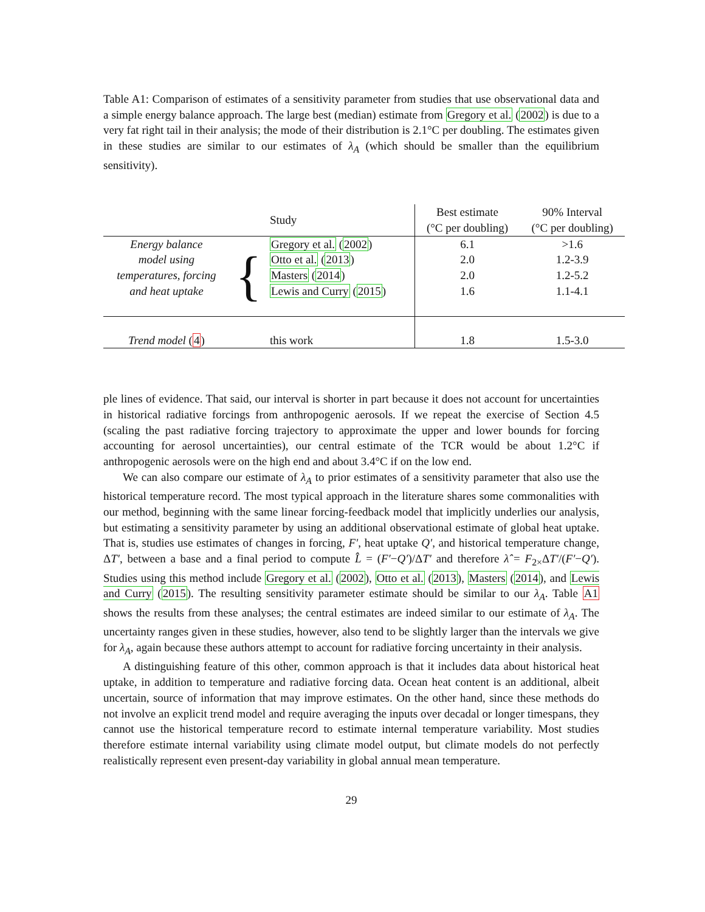Table A1: Comparison of estimates of a sensitivity parameter from studies that use observational data and a simple energy balance approach. The large best (median) estimate from Gregory et al. (2002) is due to a very fat right tail in their analysis; the mode of their distribution is 2.1°C per doubling. The estimates given in these studies are similar to our estimates of λ<sub>A</sub> (which should be smaller than the equilibrium sensitivity).
| | | Study | Best estimate (°C per doubling) | 90% Interval (°C per doubling) |
| --- | --- | --- | --- | --- |
| Energy balance | { | Gregory et al. ( 2002 ) | 6.1 | >1.6 |
| model using | | Otto et al. ( 2013 ) | 2.0 | 1.2-3.9 |
| temperatures, forcing | | Masters ( 2014 ) | 2.0 | 1.2-5.2 |
| and heat uptake | | Lewis and Curry ( 2015 ) | 1.6 | 1.1-4.1 |
| Trend model ( 4 ) | | this work | 1.8 | 1.5-3.0 |
ple lines of evidence. That said, our interval is shorter in part because it does not account for uncertainties in historical radiative forcings from anthropogenic aerosols. If we repeat the exercise of Section 4.5 (scaling the past radiative forcing trajectory to approximate the upper and lower bounds for forcing accounting for aerosol uncertainties), our central estimate of the TCR would be about 1.2°C if anthropogenic aerosols were on the high end and about 3.4°C if on the low end.
We can also compare our estimate of λ<sub>A</sub> to prior estimates of a sensitivity parameter that also use the historical temperature record. The most typical approach in the literature shares some commonalities with our method, beginning with the same linear forcing-feedback model that implicitly underlies our analysis, but estimating a sensitivity parameter by using an additional observational estimate of global heat uptake. That is, studies use estimates of changes in forcing, F′, heat uptake Q′, and historical temperature change, ΔT′, between a base and a final period to compute L̂ = (F′−Q′)/ΔT′ and therefore λ̂ = F<sub>2×</sub>ΔT′/(F′−Q′). Studies using this method include Gregory et al. (2002), Otto et al. (2013), Masters (2014), and Lewis and Curry (2015). The resulting sensitivity parameter estimate should be similar to our λ<sub>A</sub>. Table A1 shows the results from these analyses; the central estimates are indeed similar to our estimate of λ<sub>A</sub>. The uncertainty ranges given in these studies, however, also tend to be slightly larger than the intervals we give for λ<sub>A</sub>, again because these authors attempt to account for radiative forcing uncertainty in their analysis.
A distinguishing feature of this other, common approach is that it includes data about historical heat uptake, in addition to temperature and radiative forcing data. Ocean heat content is an additional, albeit uncertain, source of information that may improve estimates. On the other hand, since these methods do not involve an explicit trend model and require averaging the inputs over decadal or longer timespans, they cannot use the historical temperature record to estimate internal temperature variability. Most studies therefore estimate internal variability using climate model output, but climate models do not perfectly realistically represent even present-day variability in global annual mean temperature.
29